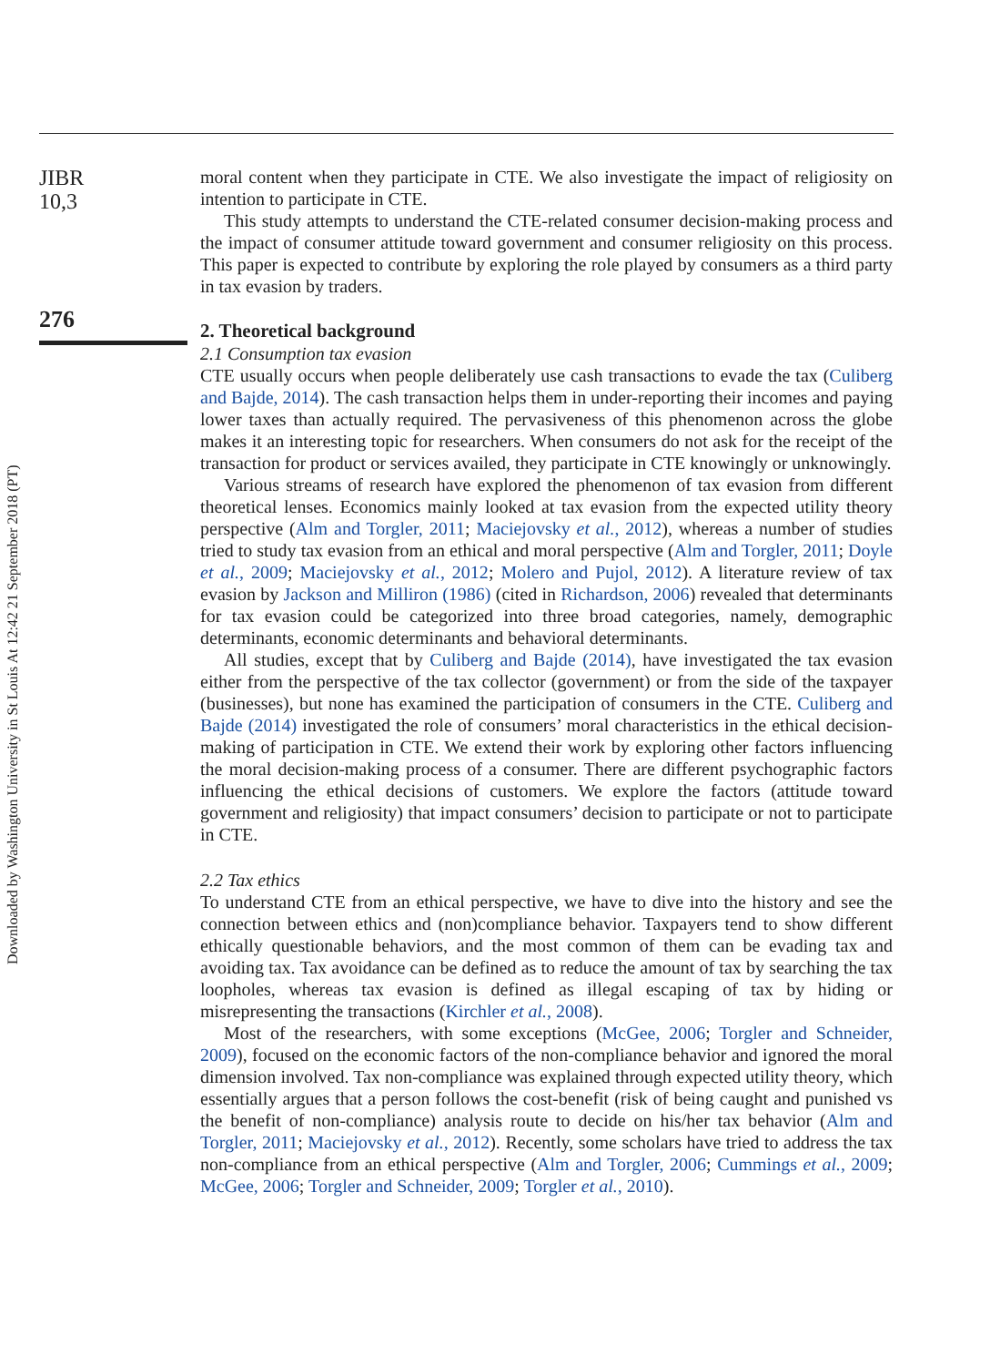JIBR
10,3
276
Downloaded by Washington University in St Louis At 12:42 21 September 2018 (PT)
moral content when they participate in CTE. We also investigate the impact of religiosity on intention to participate in CTE.
This study attempts to understand the CTE-related consumer decision-making process and the impact of consumer attitude toward government and consumer religiosity on this process. This paper is expected to contribute by exploring the role played by consumers as a third party in tax evasion by traders.
2. Theoretical background
2.1 Consumption tax evasion
CTE usually occurs when people deliberately use cash transactions to evade the tax (Culiberg and Bajde, 2014). The cash transaction helps them in under-reporting their incomes and paying lower taxes than actually required. The pervasiveness of this phenomenon across the globe makes it an interesting topic for researchers. When consumers do not ask for the receipt of the transaction for product or services availed, they participate in CTE knowingly or unknowingly.
Various streams of research have explored the phenomenon of tax evasion from different theoretical lenses. Economics mainly looked at tax evasion from the expected utility theory perspective (Alm and Torgler, 2011; Maciejovsky et al., 2012), whereas a number of studies tried to study tax evasion from an ethical and moral perspective (Alm and Torgler, 2011; Doyle et al., 2009; Maciejovsky et al., 2012; Molero and Pujol, 2012). A literature review of tax evasion by Jackson and Milliron (1986) (cited in Richardson, 2006) revealed that determinants for tax evasion could be categorized into three broad categories, namely, demographic determinants, economic determinants and behavioral determinants.
All studies, except that by Culiberg and Bajde (2014), have investigated the tax evasion either from the perspective of the tax collector (government) or from the side of the taxpayer (businesses), but none has examined the participation of consumers in the CTE. Culiberg and Bajde (2014) investigated the role of consumers’ moral characteristics in the ethical decision-making of participation in CTE. We extend their work by exploring other factors influencing the moral decision-making process of a consumer. There are different psychographic factors influencing the ethical decisions of customers. We explore the factors (attitude toward government and religiosity) that impact consumers’ decision to participate or not to participate in CTE.
2.2 Tax ethics
To understand CTE from an ethical perspective, we have to dive into the history and see the connection between ethics and (non)compliance behavior. Taxpayers tend to show different ethically questionable behaviors, and the most common of them can be evading tax and avoiding tax. Tax avoidance can be defined as to reduce the amount of tax by searching the tax loopholes, whereas tax evasion is defined as illegal escaping of tax by hiding or misrepresenting the transactions (Kirchler et al., 2008).
Most of the researchers, with some exceptions (McGee, 2006; Torgler and Schneider, 2009), focused on the economic factors of the non-compliance behavior and ignored the moral dimension involved. Tax non-compliance was explained through expected utility theory, which essentially argues that a person follows the cost-benefit (risk of being caught and punished vs the benefit of non-compliance) analysis route to decide on his/her tax behavior (Alm and Torgler, 2011; Maciejovsky et al., 2012). Recently, some scholars have tried to address the tax non-compliance from an ethical perspective (Alm and Torgler, 2006; Cummings et al., 2009; McGee, 2006; Torgler and Schneider, 2009; Torgler et al., 2010).